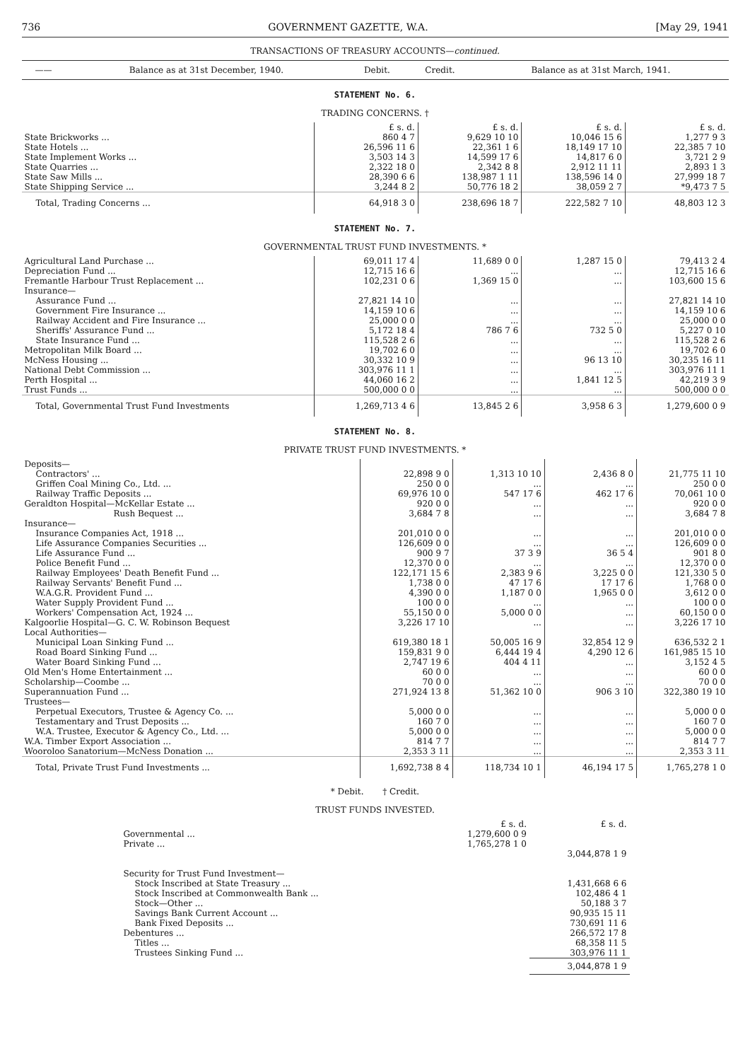736 GOVERNMENT GAZETTE, W.A. [May 29, 1941
TRANSACTIONS OF TREASURY ACCOUNTS—continued.
| —— | Balance as at 31st December, 1940. | Debit. | Credit. | Balance as at 31st March, 1941. |
| --- | --- | --- | --- | --- |
STATEMENT No. 6.
TRADING CONCERNS. †
| | £ s. d. | £ s. d. | £ s. d. | £ s. d. |
| State Brickworks ... | 860 4 7 | 9,629 10 10 | 10,046 15 6 | 1,277 9 3 |
| State Hotels ... | 26,596 11 6 | 22,361 1 6 | 18,149 17 10 | 22,385 7 10 |
| State Implement Works ... | 3,503 14 3 | 14,599 17 6 | 14,817 6 0 | 3,721 2 9 |
| State Quarries ... | 2,322 18 0 | 2,342 8 8 | 2,912 11 11 | 2,893 1 3 |
| State Saw Mills ... | 28,390 6 6 | 138,987 1 11 | 138,596 14 0 | 27,999 18 7 |
| State Shipping Service ... | 3,244 8 2 | 50,776 18 2 | 38,059 2 7 | *9,473 7 5 |
| Total, Trading Concerns ... | 64,918 3 0 | 238,696 18 7 | 222,582 7 10 | 48,803 12 3 |
STATEMENT No. 7.
GOVERNMENTAL TRUST FUND INVESTMENTS. *
| Agricultural Land Purchase ... | 69,011 17 4 | 11,689 0 0 | 1,287 15 0 | 79,413 2 4 |
| Depreciation Fund ... | 12,715 16 6 | ... | ... | 12,715 16 6 |
| Fremantle Harbour Trust Replacement ... | 102,231 0 6 | 1,369 15 0 | ... | 103,600 15 6 |
| Insurance— | | | | |
| Assurance Fund ... | 27,821 14 10 | ... | ... | 27,821 14 10 |
| Government Fire Insurance ... | 14,159 10 6 | ... | ... | 14,159 10 6 |
| Railway Accident and Fire Insurance ... | 25,000 0 0 | ... | ... | 25,000 0 0 |
| Sheriffs' Assurance Fund ... | 5,172 18 4 | 786 7 6 | 732 5 0 | 5,227 0 10 |
| State Insurance Fund ... | 115,528 2 6 | ... | ... | 115,528 2 6 |
| Metropolitan Milk Board ... | 19,702 6 0 | ... | ... | 19,702 6 0 |
| McNess Housing ... | 30,332 10 9 | ... | 96 13 10 | 30,235 16 11 |
| National Debt Commission ... | 303,976 11 1 | ... | ... | 303,976 11 1 |
| Perth Hospital ... | 44,060 16 2 | ... | 1,841 12 5 | 42,219 3 9 |
| Trust Funds ... | 500,000 0 0 | ... | ... | 500,000 0 0 |
| Total, Governmental Trust Fund Investments | 1,269,713 4 6 | 13,845 2 6 | 3,958 6 3 | 1,279,600 0 9 |
STATEMENT No. 8.
PRIVATE TRUST FUND INVESTMENTS. *
| Deposits— | | | | |
| Contractors' ... | 22,898 9 0 | 1,313 10 10 | 2,436 8 0 | 21,775 11 10 |
| Griffen Coal Mining Co., Ltd. ... | 250 0 0 | ... | ... | 250 0 0 |
| Railway Traffic Deposits ... | 69,976 10 0 | 547 17 6 | 462 17 6 | 70,061 10 0 |
| Geraldton Hospital—McKellar Estate ... | 920 0 0 | ... | ... | 920 0 0 |
| Rush Bequest ... | 3,684 7 8 | ... | ... | 3,684 7 8 |
| Insurance— | | | | |
| Insurance Companies Act, 1918 ... | 201,010 0 0 | ... | ... | 201,010 0 0 |
| Life Assurance Companies Securities ... | 126,609 0 0 | ... | ... | 126,609 0 0 |
| Life Assurance Fund ... | 900 9 7 | 37 3 9 | 36 5 4 | 901 8 0 |
| Police Benefit Fund ... | 12,370 0 0 | ... | ... | 12,370 0 0 |
| Railway Employees' Death Benefit Fund ... | 122,171 15 6 | 2,383 9 6 | 3,225 0 0 | 121,330 5 0 |
| Railway Servants' Benefit Fund ... | 1,738 0 0 | 47 17 6 | 17 17 6 | 1,768 0 0 |
| W.A.G.R. Provident Fund ... | 4,390 0 0 | 1,187 0 0 | 1,965 0 0 | 3,612 0 0 |
| Water Supply Provident Fund ... | 100 0 0 | ... | ... | 100 0 0 |
| Workers' Compensation Act, 1924 ... | 55,150 0 0 | 5,000 0 0 | ... | 60,150 0 0 |
| Kalgoorlie Hospital—G. C. W. Robinson Bequest | 3,226 17 10 | ... | ... | 3,226 17 10 |
| Local Authorities— | | | | |
| Municipal Loan Sinking Fund ... | 619,380 18 1 | 50,005 16 9 | 32,854 12 9 | 636,532 2 1 |
| Road Board Sinking Fund ... | 159,831 9 0 | 6,444 19 4 | 4,290 12 6 | 161,985 15 10 |
| Water Board Sinking Fund ... | 2,747 19 6 | 404 4 11 | ... | 3,152 4 5 |
| Old Men's Home Entertainment ... | 60 0 0 | ... | ... | 60 0 0 |
| Scholarship—Coombe ... | 70 0 0 | ... | ... | 70 0 0 |
| Superannuation Fund ... | 271,924 13 8 | 51,362 10 0 | 906 3 10 | 322,380 19 10 |
| Trustees— | | | | |
| Perpetual Executors, Trustee & Agency Co. ... | 5,000 0 0 | ... | ... | 5,000 0 0 |
| Testamentary and Trust Deposits ... | 160 7 0 | ... | ... | 160 7 0 |
| W.A. Trustee, Executor & Agency Co., Ltd. ... | 5,000 0 0 | ... | ... | 5,000 0 0 |
| W.A. Timber Export Association ... | 814 7 7 | ... | ... | 814 7 7 |
| Wooroloo Sanatorium—McNess Donation ... | 2,353 3 11 | ... | ... | 2,353 3 11 |
| Total, Private Trust Fund Investments ... | 1,692,738 8 4 | 118,734 10 1 | 46,194 17 5 | 1,765,278 1 0 |
* Debit. † Credit.
TRUST FUNDS INVESTED.
| | £ s. d. | £ s. d. |
| Governmental ... | 1,279,600 0 9 | |
| Private ... | 1,765,278 1 0 | |
| | | 3,044,878 1 9 |
| Security for Trust Fund Investment— | | |
| Stock Inscribed at State Treasury ... | | 1,431,668 6 6 |
| Stock Inscribed at Commonwealth Bank ... | | 102,486 4 1 |
| Stock—Other ... | | 50,188 3 7 |
| Savings Bank Current Account ... | | 90,935 15 11 |
| Bank Fixed Deposits ... | | 730,691 11 6 |
| Debentures ... | | 266,572 17 8 |
| Titles ... | | 68,358 11 5 |
| Trustees Sinking Fund ... | | 303,976 11 1 |
| | | 3,044,878 1 9 |